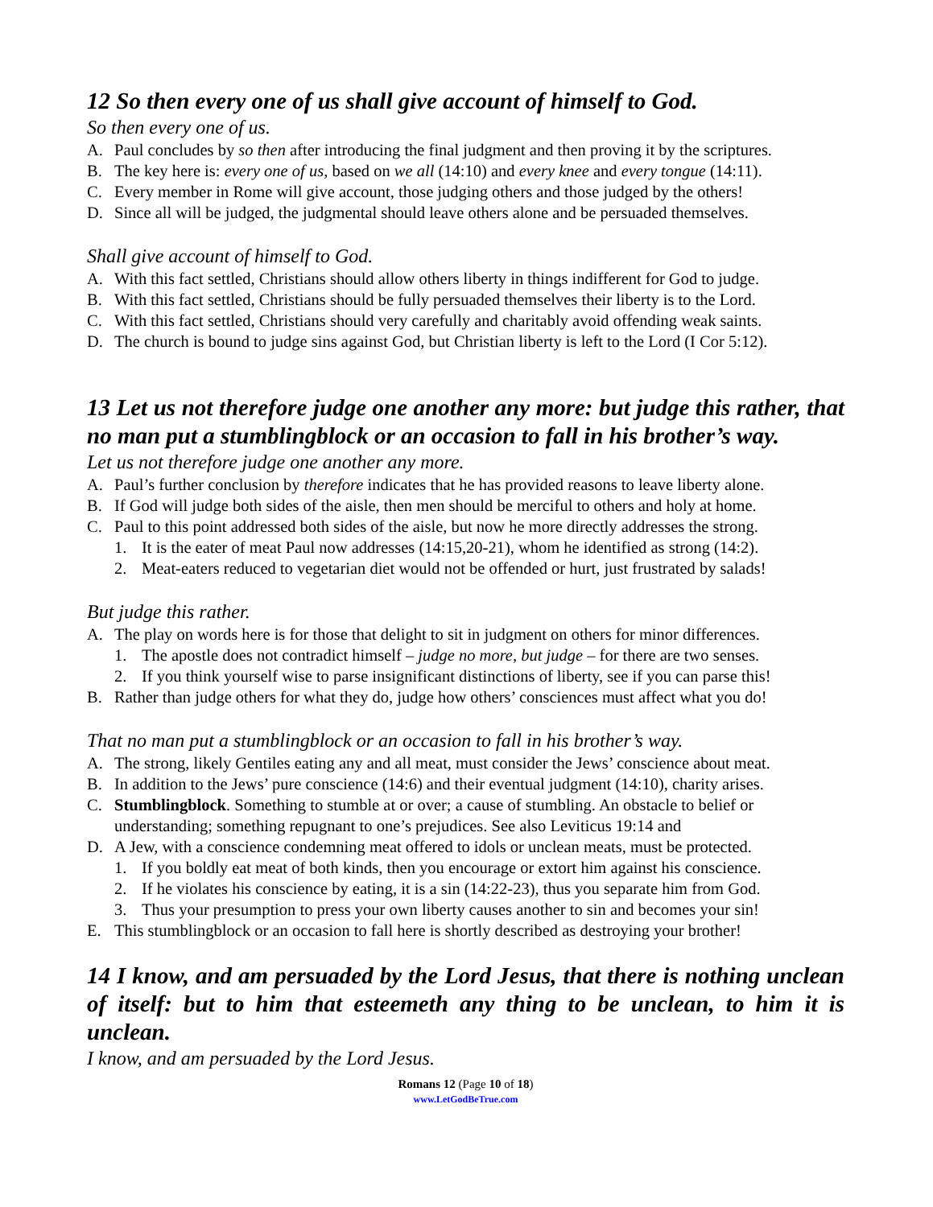12 So then every one of us shall give account of himself to God.
So then every one of us.
A. Paul concludes by so then after introducing the final judgment and then proving it by the scriptures.
B. The key here is: every one of us, based on we all (14:10) and every knee and every tongue (14:11).
C. Every member in Rome will give account, those judging others and those judged by the others!
D. Since all will be judged, the judgmental should leave others alone and be persuaded themselves.
Shall give account of himself to God.
A. With this fact settled, Christians should allow others liberty in things indifferent for God to judge.
B. With this fact settled, Christians should be fully persuaded themselves their liberty is to the Lord.
C. With this fact settled, Christians should very carefully and charitably avoid offending weak saints.
D. The church is bound to judge sins against God, but Christian liberty is left to the Lord (I Cor 5:12).
13 Let us not therefore judge one another any more: but judge this rather, that no man put a stumblingblock or an occasion to fall in his brother’s way.
Let us not therefore judge one another any more.
A. Paul’s further conclusion by therefore indicates that he has provided reasons to leave liberty alone.
B. If God will judge both sides of the aisle, then men should be merciful to others and holy at home.
C. Paul to this point addressed both sides of the aisle, but now he more directly addresses the strong.
1. It is the eater of meat Paul now addresses (14:15,20-21), whom he identified as strong (14:2).
2. Meat-eaters reduced to vegetarian diet would not be offended or hurt, just frustrated by salads!
But judge this rather.
A. The play on words here is for those that delight to sit in judgment on others for minor differences.
1. The apostle does not contradict himself – judge no more, but judge – for there are two senses.
2. If you think yourself wise to parse insignificant distinctions of liberty, see if you can parse this!
B. Rather than judge others for what they do, judge how others’ consciences must affect what you do!
That no man put a stumblingblock or an occasion to fall in his brother’s way.
A. The strong, likely Gentiles eating any and all meat, must consider the Jews’ conscience about meat.
B. In addition to the Jews’ pure conscience (14:6) and their eventual judgment (14:10), charity arises.
C. Stumblingblock. Something to stumble at or over; a cause of stumbling. An obstacle to belief or understanding; something repugnant to one’s prejudices. See also Leviticus 19:14 and
D. A Jew, with a conscience condemning meat offered to idols or unclean meats, must be protected.
1. If you boldly eat meat of both kinds, then you encourage or extort him against his conscience.
2. If he violates his conscience by eating, it is a sin (14:22-23), thus you separate him from God.
3. Thus your presumption to press your own liberty causes another to sin and becomes your sin!
E. This stumblingblock or an occasion to fall here is shortly described as destroying your brother!
14 I know, and am persuaded by the Lord Jesus, that there is nothing unclean of itself: but to him that esteemeth any thing to be unclean, to him it is unclean.
I know, and am persuaded by the Lord Jesus.
Romans 12 (Page 10 of 18)
www.LetGodBeTrue.com